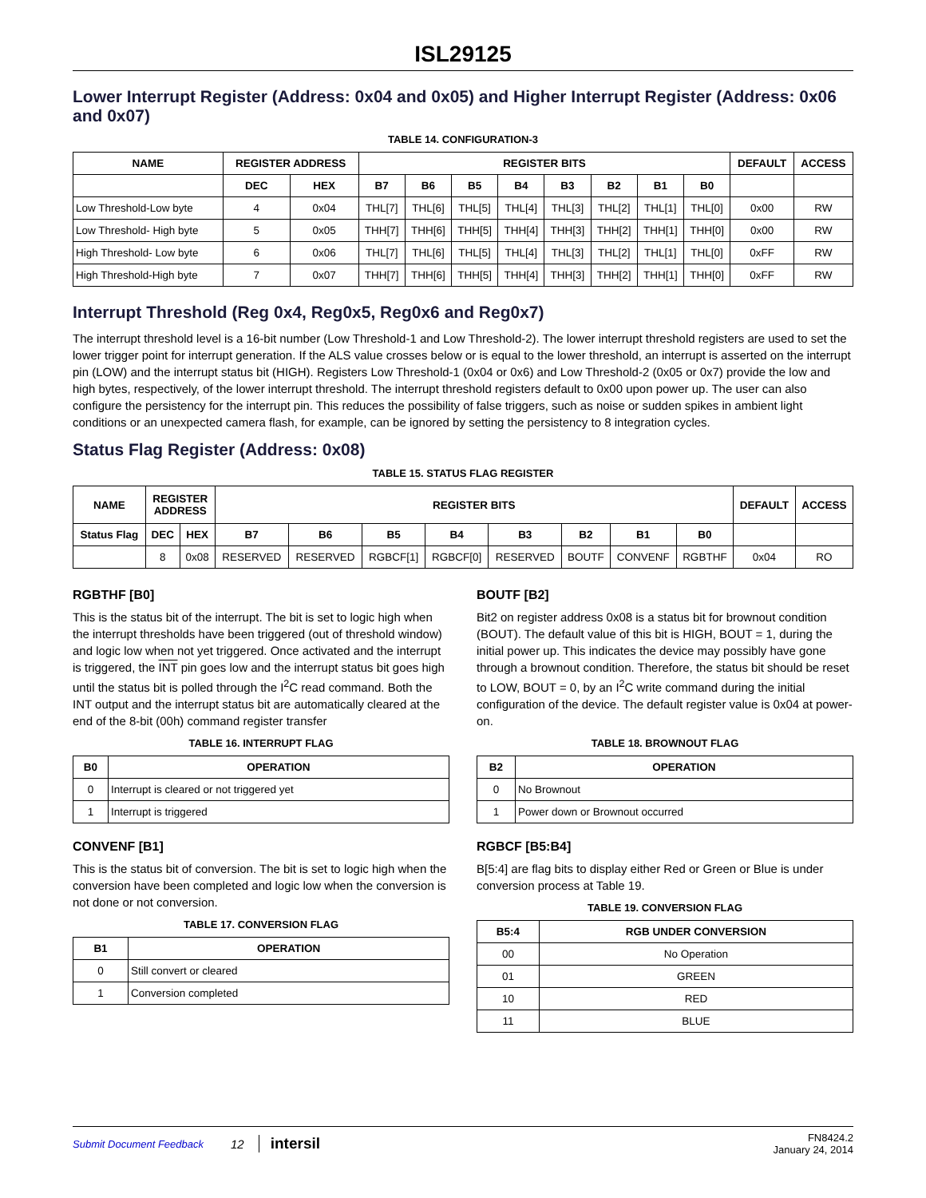ISL29125
Lower Interrupt Register (Address: 0x04 and 0x05) and Higher Interrupt Register (Address: 0x06 and 0x07)
TABLE 14. CONFIGURATION-3
| NAME | REGISTER ADDRESS | | REGISTER BITS | | | | | | | | DEFAULT | ACCESS |
| --- | --- | --- | --- | --- | --- | --- | --- | --- | --- | --- | --- | --- |
| | DEC | HEX | B7 | B6 | B5 | B4 | B3 | B2 | B1 | B0 | | |
| Low Threshold-Low byte | 4 | 0x04 | THL[7] | THL[6] | THL[5] | THL[4] | THL[3] | THL[2] | THL[1] | THL[0] | 0x00 | RW |
| Low Threshold- High byte | 5 | 0x05 | THH[7] | THH[6] | THH[5] | THH[4] | THH[3] | THH[2] | THH[1] | THH[0] | 0x00 | RW |
| High Threshold- Low byte | 6 | 0x06 | THL[7] | THL[6] | THL[5] | THL[4] | THL[3] | THL[2] | THL[1] | THL[0] | 0xFF | RW |
| High Threshold-High byte | 7 | 0x07 | THH[7] | THH[6] | THH[5] | THH[4] | THH[3] | THH[2] | THH[1] | THH[0] | 0xFF | RW |
Interrupt Threshold (Reg 0x4, Reg0x5, Reg0x6 and Reg0x7)
The interrupt threshold level is a 16-bit number (Low Threshold-1 and Low Threshold-2). The lower interrupt threshold registers are used to set the lower trigger point for interrupt generation. If the ALS value crosses below or is equal to the lower threshold, an interrupt is asserted on the interrupt pin (LOW) and the interrupt status bit (HIGH). Registers Low Threshold-1 (0x04 or 0x6) and Low Threshold-2 (0x05 or 0x7) provide the low and high bytes, respectively, of the lower interrupt threshold. The interrupt threshold registers default to 0x00 upon power up. The user can also configure the persistency for the interrupt pin. This reduces the possibility of false triggers, such as noise or sudden spikes in ambient light conditions or an unexpected camera flash, for example, can be ignored by setting the persistency to 8 integration cycles.
Status Flag Register (Address: 0x08)
TABLE 15. STATUS FLAG REGISTER
| NAME | REGISTER ADDRESS | | REGISTER BITS | | | | | | | | DEFAULT | ACCESS |
| --- | --- | --- | --- | --- | --- | --- | --- | --- | --- | --- | --- | --- |
| Status Flag | DEC | HEX | B7 | B6 | B5 | B4 | B3 | B2 | B1 | B0 | | |
| | 8 | 0x08 | RESERVED | RESERVED | RGBCF[1] | RGBCF[0] | RESERVED | BOUTF | CONVENF | RGBTHF | 0x04 | RO |
RGBTHF [B0]
This is the status bit of the interrupt. The bit is set to logic high when the interrupt thresholds have been triggered (out of threshold window) and logic low when not yet triggered. Once activated and the interrupt is triggered, the INT pin goes low and the interrupt status bit goes high until the status bit is polled through the I<sup>2</sup>C read command. Both the INT output and the interrupt status bit are automatically cleared at the end of the 8-bit (00h) command register transfer
TABLE 16. INTERRUPT FLAG
| B0 | OPERATION |
| --- | --- |
| 0 | Interrupt is cleared or not triggered yet |
| 1 | Interrupt is triggered |
CONVENF [B1]
This is the status bit of conversion. The bit is set to logic high when the conversion have been completed and logic low when the conversion is not done or not conversion.
TABLE 17. CONVERSION FLAG
| B1 | OPERATION |
| --- | --- |
| 0 | Still convert or cleared |
| 1 | Conversion completed |
BOUTF [B2]
Bit2 on register address 0x08 is a status bit for brownout condition (BOUT). The default value of this bit is HIGH, BOUT = 1, during the initial power up. This indicates the device may possibly have gone through a brownout condition. Therefore, the status bit should be reset to LOW, BOUT = 0, by an I<sup>2</sup>C write command during the initial configuration of the device. The default register value is 0x04 at power-on.
TABLE 18. BROWNOUT FLAG
| B2 | OPERATION |
| --- | --- |
| 0 | No Brownout |
| 1 | Power down or Brownout occurred |
RGBCF [B5:B4]
B[5:4] are flag bits to display either Red or Green or Blue is under conversion process at Table 19.
TABLE 19. CONVERSION FLAG
| B5:4 | RGB UNDER CONVERSION |
| --- | --- |
| 00 | No Operation |
| 01 | GREEN |
| 10 | RED |
| 11 | BLUE |
Submit Document Feedback 12 intersil FN8424.2
January 24, 2014